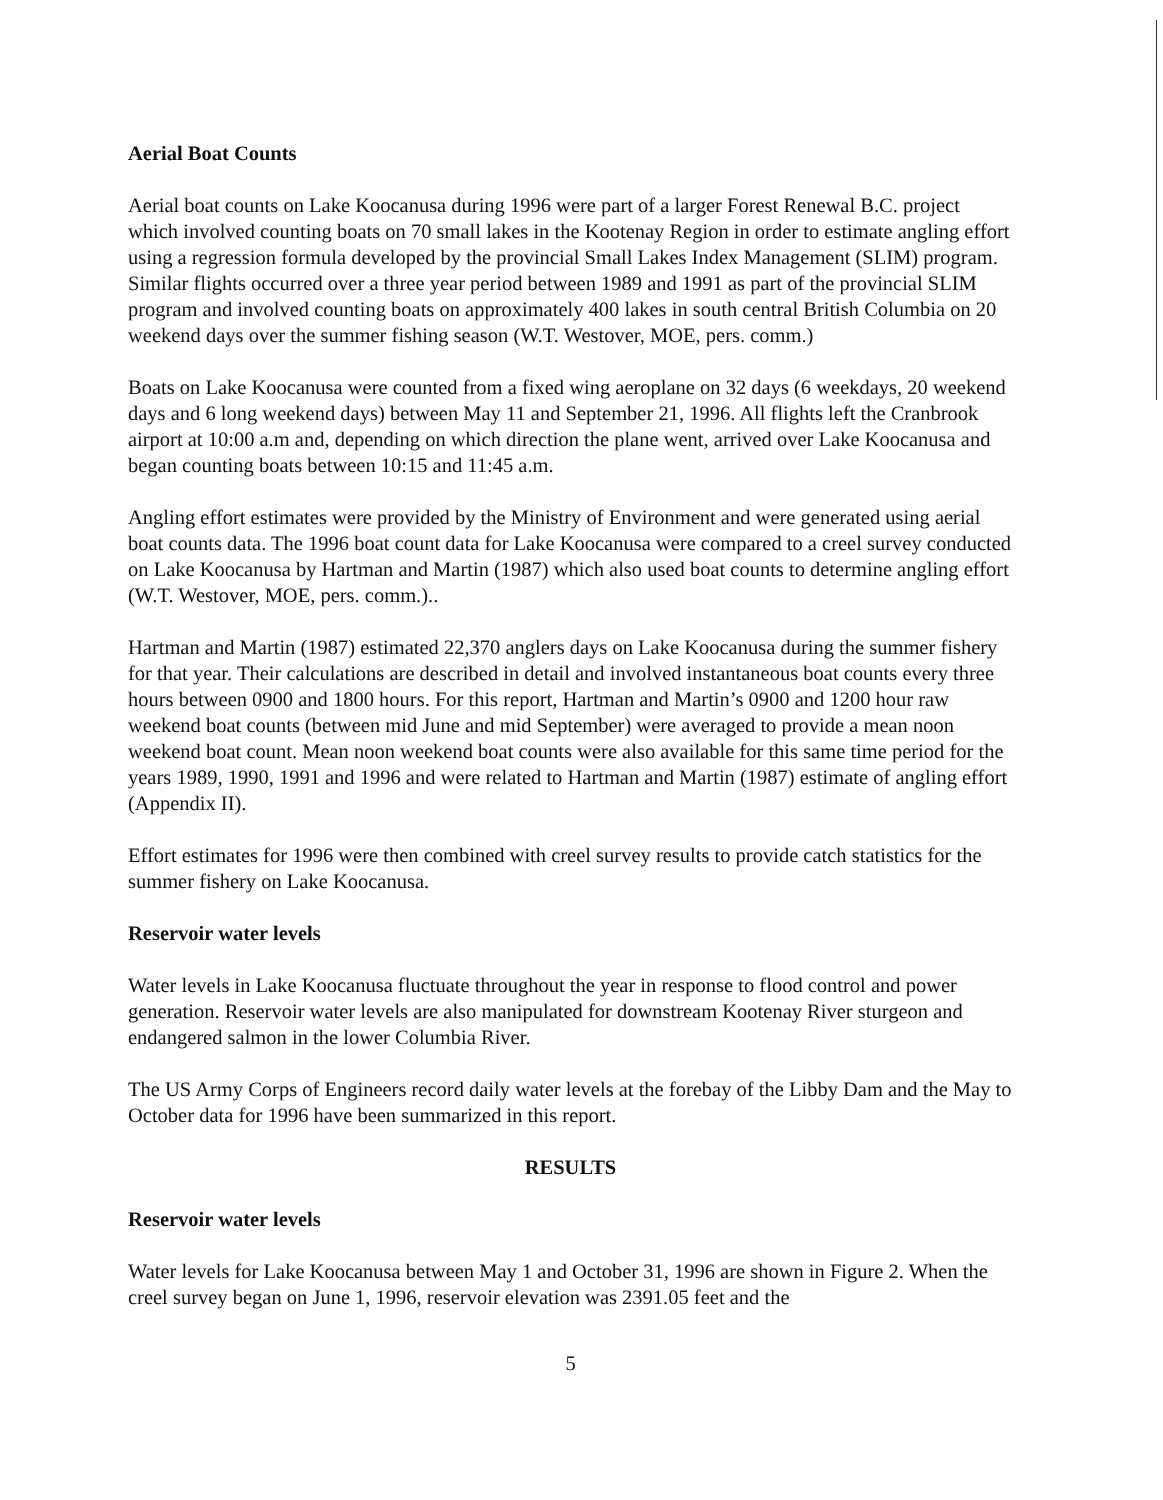Aerial Boat Counts
Aerial boat counts on Lake Koocanusa during 1996 were part of a larger Forest Renewal B.C. project which involved counting boats on 70 small lakes in the Kootenay Region in order to estimate angling effort using a regression formula developed by the provincial Small Lakes Index Management (SLIM) program. Similar flights occurred over a three year period between 1989 and 1991 as part of the provincial SLIM program and involved counting boats on approximately 400 lakes in south central British Columbia on 20 weekend days over the summer fishing season (W.T. Westover, MOE, pers. comm.)
Boats on Lake Koocanusa were counted from a fixed wing aeroplane on 32 days (6 weekdays, 20 weekend days and 6 long weekend days) between May 11 and September 21, 1996. All flights left the Cranbrook airport at 10:00 a.m and, depending on which direction the plane went, arrived over Lake Koocanusa and began counting boats between 10:15 and 11:45 a.m.
Angling effort estimates were provided by the Ministry of Environment and were generated using aerial boat counts data. The 1996 boat count data for Lake Koocanusa were compared to a creel survey conducted on Lake Koocanusa by Hartman and Martin (1987) which also used boat counts to determine angling effort (W.T. Westover, MOE, pers. comm.)..
Hartman and Martin (1987) estimated 22,370 anglers days on Lake Koocanusa during the summer fishery for that year. Their calculations are described in detail and involved instantaneous boat counts every three hours between 0900 and 1800 hours. For this report, Hartman and Martin’s 0900 and 1200 hour raw weekend boat counts (between mid June and mid September) were averaged to provide a mean noon weekend boat count. Mean noon weekend boat counts were also available for this same time period for the years 1989, 1990, 1991 and 1996 and were related to Hartman and Martin (1987) estimate of angling effort (Appendix II).
Effort estimates for 1996 were then combined with creel survey results to provide catch statistics for the summer fishery on Lake Koocanusa.
Reservoir water levels
Water levels in Lake Koocanusa fluctuate throughout the year in response to flood control and power generation. Reservoir water levels are also manipulated for downstream Kootenay River sturgeon and endangered salmon in the lower Columbia River.
The US Army Corps of Engineers record daily water levels at the forebay of the Libby Dam and the May to October data for 1996 have been summarized in this report.
RESULTS
Reservoir water levels
Water levels for Lake Koocanusa between May 1 and October 31, 1996 are shown in Figure 2. When the creel survey began on June 1, 1996, reservoir elevation was 2391.05 feet and the
5